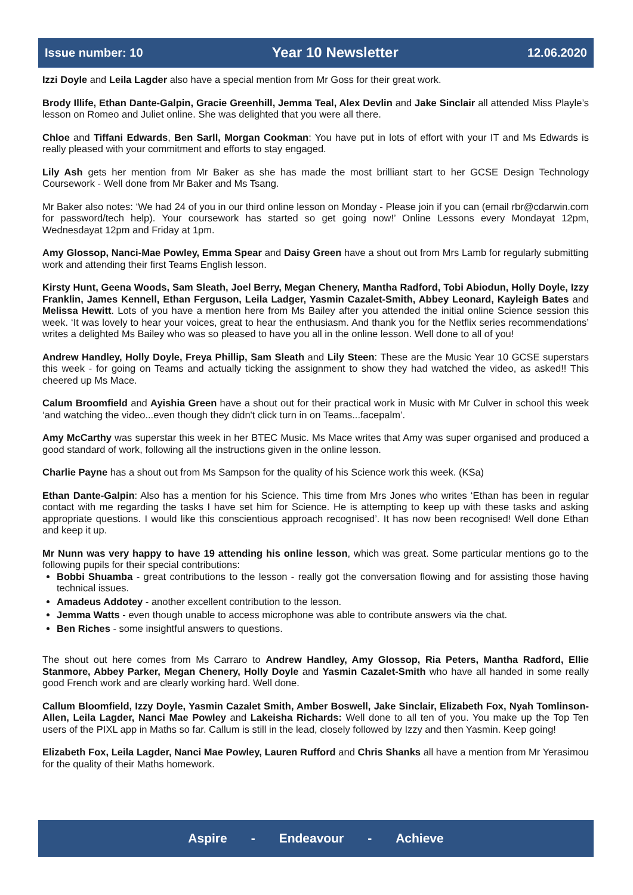Issue number: 10 Year 10 Newsletter 12.06.2020
Izzi Doyle and Leila Lagder also have a special mention from Mr Goss for their great work.
Brody Illife, Ethan Dante-Galpin, Gracie Greenhill, Jemma Teal, Alex Devlin and Jake Sinclair all attended Miss Playle’s lesson on Romeo and Juliet online. She was delighted that you were all there.
Chloe and Tiffani Edwards, Ben Sarll, Morgan Cookman: You have put in lots of effort with your IT and Ms Edwards is really pleased with your commitment and efforts to stay engaged.
Lily Ash gets her mention from Mr Baker as she has made the most brilliant start to her GCSE Design Technology Coursework - Well done from Mr Baker and Ms Tsang.
Mr Baker also notes: ‘We had 24 of you in our third online lesson on Monday - Please join if you can (email rbr@cdarwin.com for password/tech help). Your coursework has started so get going now!’ Online Lessons every Mondayat 12pm, Wednesdayat 12pm and Friday at 1pm.
Amy Glossop, Nanci-Mae Powley, Emma Spear and Daisy Green have a shout out from Mrs Lamb for regularly submitting work and attending their first Teams English lesson.
Kirsty Hunt, Geena Woods, Sam Sleath, Joel Berry, Megan Chenery, Mantha Radford, Tobi Abiodun, Holly Doyle, Izzy Franklin, James Kennell, Ethan Ferguson, Leila Ladger, Yasmin Cazalet-Smith, Abbey Leonard, Kayleigh Bates and Melissa Hewitt. Lots of you have a mention here from Ms Bailey after you attended the initial online Science session this week. ‘It was lovely to hear your voices, great to hear the enthusiasm. And thank you for the Netflix series recommendations’ writes a delighted Ms Bailey who was so pleased to have you all in the online lesson. Well done to all of you!
Andrew Handley, Holly Doyle, Freya Phillip, Sam Sleath and Lily Steen: These are the Music Year 10 GCSE superstars this week - for going on Teams and actually ticking the assignment to show they had watched the video, as asked!! This cheered up Ms Mace.
Calum Broomfield and Ayishia Green have a shout out for their practical work in Music with Mr Culver in school this week ‘and watching the video...even though they didn't click turn in on Teams...facepalm’.
Amy McCarthy was superstar this week in her BTEC Music. Ms Mace writes that Amy was super organised and produced a good standard of work, following all the instructions given in the online lesson.
Charlie Payne has a shout out from Ms Sampson for the quality of his Science work this week. (KSa)
Ethan Dante-Galpin: Also has a mention for his Science. This time from Mrs Jones who writes ‘Ethan has been in regular contact with me regarding the tasks I have set him for Science. He is attempting to keep up with these tasks and asking appropriate questions. I would like this conscientious approach recognised’. It has now been recognised! Well done Ethan and keep it up.
Mr Nunn was very happy to have 19 attending his online lesson, which was great. Some particular mentions go to the following pupils for their special contributions:
Bobbi Shuamba - great contributions to the lesson - really got the conversation flowing and for assisting those having technical issues.
Amadeus Addotey - another excellent contribution to the lesson.
Jemma Watts - even though unable to access microphone was able to contribute answers via the chat.
Ben Riches - some insightful answers to questions.
The shout out here comes from Ms Carraro to Andrew Handley, Amy Glossop, Ria Peters, Mantha Radford, Ellie Stanmore, Abbey Parker, Megan Chenery, Holly Doyle and Yasmin Cazalet-Smith who have all handed in some really good French work and are clearly working hard. Well done.
Callum Bloomfield, Izzy Doyle, Yasmin Cazalet Smith, Amber Boswell, Jake Sinclair, Elizabeth Fox, Nyah Tomlinson-Allen, Leila Lagder, Nanci Mae Powley and Lakeisha Richards: Well done to all ten of you. You make up the Top Ten users of the PIXL app in Maths so far. Callum is still in the lead, closely followed by Izzy and then Yasmin. Keep going!
Elizabeth Fox, Leila Lagder, Nanci Mae Powley, Lauren Rufford and Chris Shanks all have a mention from Mr Yerasimou for the quality of their Maths homework.
Aspire - Endeavour - Achieve